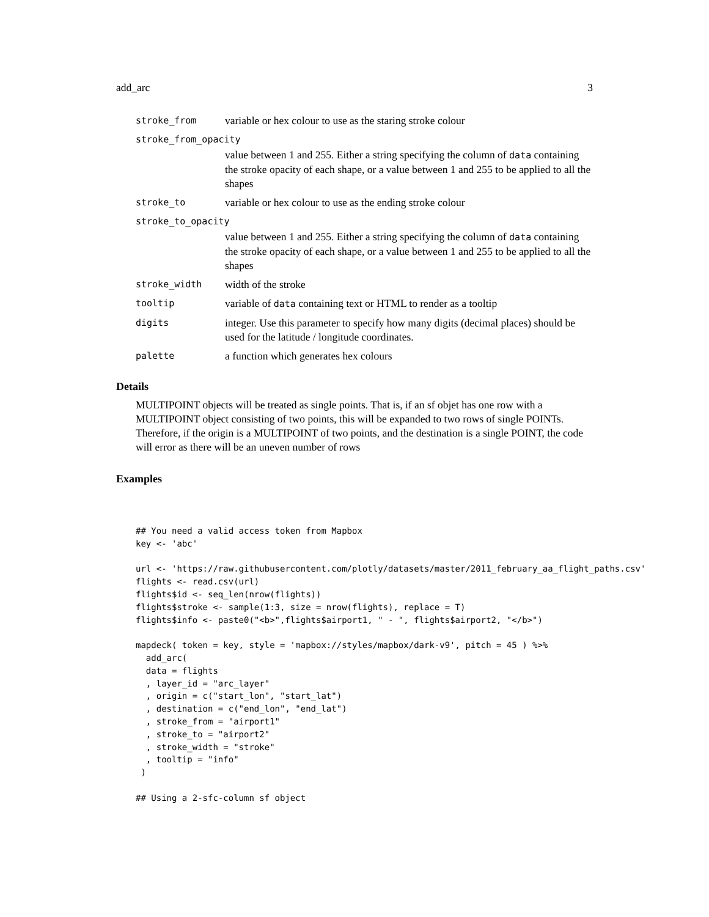add_arc 3
| stroke_from | variable or hex colour to use as the staring stroke colour |
| stroke_from_opacity | |
| | value between 1 and 255. Either a string specifying the column of data containing the stroke opacity of each shape, or a value between 1 and 255 to be applied to all the shapes |
| stroke_to | variable or hex colour to use as the ending stroke colour |
| stroke_to_opacity | |
| | value between 1 and 255. Either a string specifying the column of data containing the stroke opacity of each shape, or a value between 1 and 255 to be applied to all the shapes |
| stroke_width | width of the stroke |
| tooltip | variable of data containing text or HTML to render as a tooltip |
| digits | integer. Use this parameter to specify how many digits (decimal places) should be used for the latitude / longitude coordinates. |
| palette | a function which generates hex colours |
Details
MULTIPOINT objects will be treated as single points. That is, if an sf objet has one row with a MULTIPOINT object consisting of two points, this will be expanded to two rows of single POINTs. Therefore, if the origin is a MULTIPOINT of two points, and the destination is a single POINT, the code will error as there will be an uneven number of rows
Examples
## You need a valid access token from Mapbox
key <- 'abc'

url <- 'https://raw.githubusercontent.com/plotly/datasets/master/2011_february_aa_flight_paths.csv'
flights <- read.csv(url)
flights$id <- seq_len(nrow(flights))
flights$stroke <- sample(1:3, size = nrow(flights), replace = T)
flights$info <- paste0("<b>",flights$airport1, " - ", flights$airport2, "</b>")

mapdeck( token = key, style = 'mapbox://styles/mapbox/dark-v9', pitch = 45 ) %>%
  add_arc(
  data = flights
  , layer_id = "arc_layer"
  , origin = c("start_lon", "start_lat")
  , destination = c("end_lon", "end_lat")
  , stroke_from = "airport1"
  , stroke_to = "airport2"
  , stroke_width = "stroke"
  , tooltip = "info"
 )

## Using a 2-sfc-column sf object